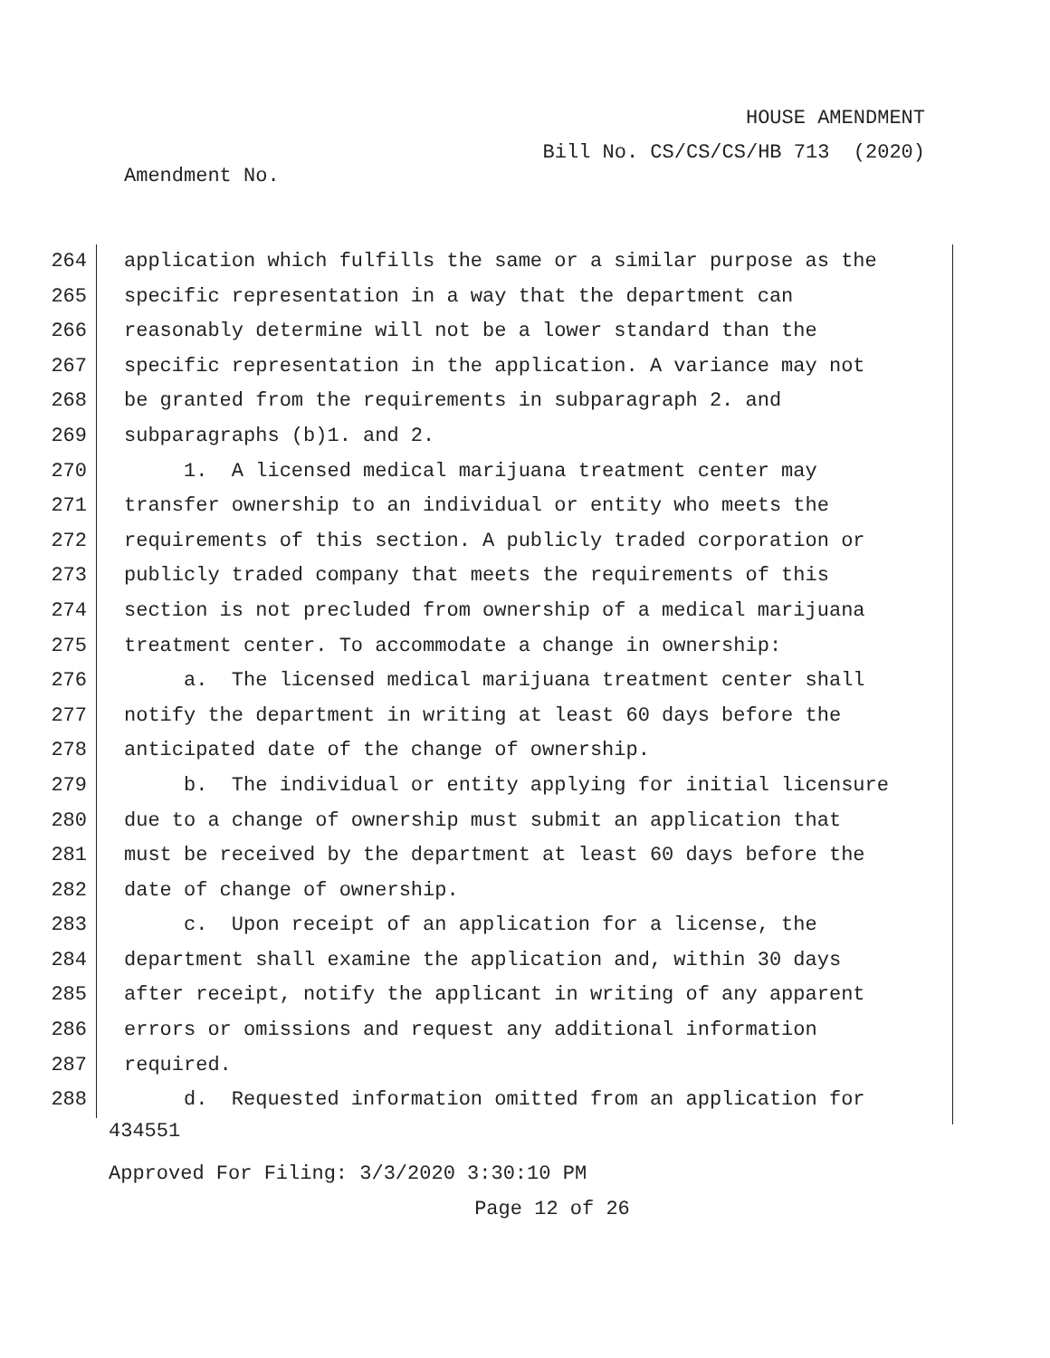HOUSE AMENDMENT
Bill No. CS/CS/CS/HB 713 (2020)
Amendment No.
264
application which fulfills the same or a similar purpose as the
265
specific representation in a way that the department can
266
reasonably determine will not be a lower standard than the
267
specific representation in the application. A variance may not
268
be granted from the requirements in subparagraph 2. and
269
subparagraphs (b)1. and 2.
270
1. A licensed medical marijuana treatment center may
271
transfer ownership to an individual or entity who meets the
272
requirements of this section. A publicly traded corporation or
273
publicly traded company that meets the requirements of this
274
section is not precluded from ownership of a medical marijuana
275
treatment center. To accommodate a change in ownership:
276
a. The licensed medical marijuana treatment center shall
277
notify the department in writing at least 60 days before the
278
anticipated date of the change of ownership.
279
b. The individual or entity applying for initial licensure
280
due to a change of ownership must submit an application that
281
must be received by the department at least 60 days before the
282
date of change of ownership.
283
c. Upon receipt of an application for a license, the
284
department shall examine the application and, within 30 days
285
after receipt, notify the applicant in writing of any apparent
286
errors or omissions and request any additional information
287
required.
288
d. Requested information omitted from an application for
434551
Approved For Filing: 3/3/2020 3:30:10 PM
Page 12 of 26